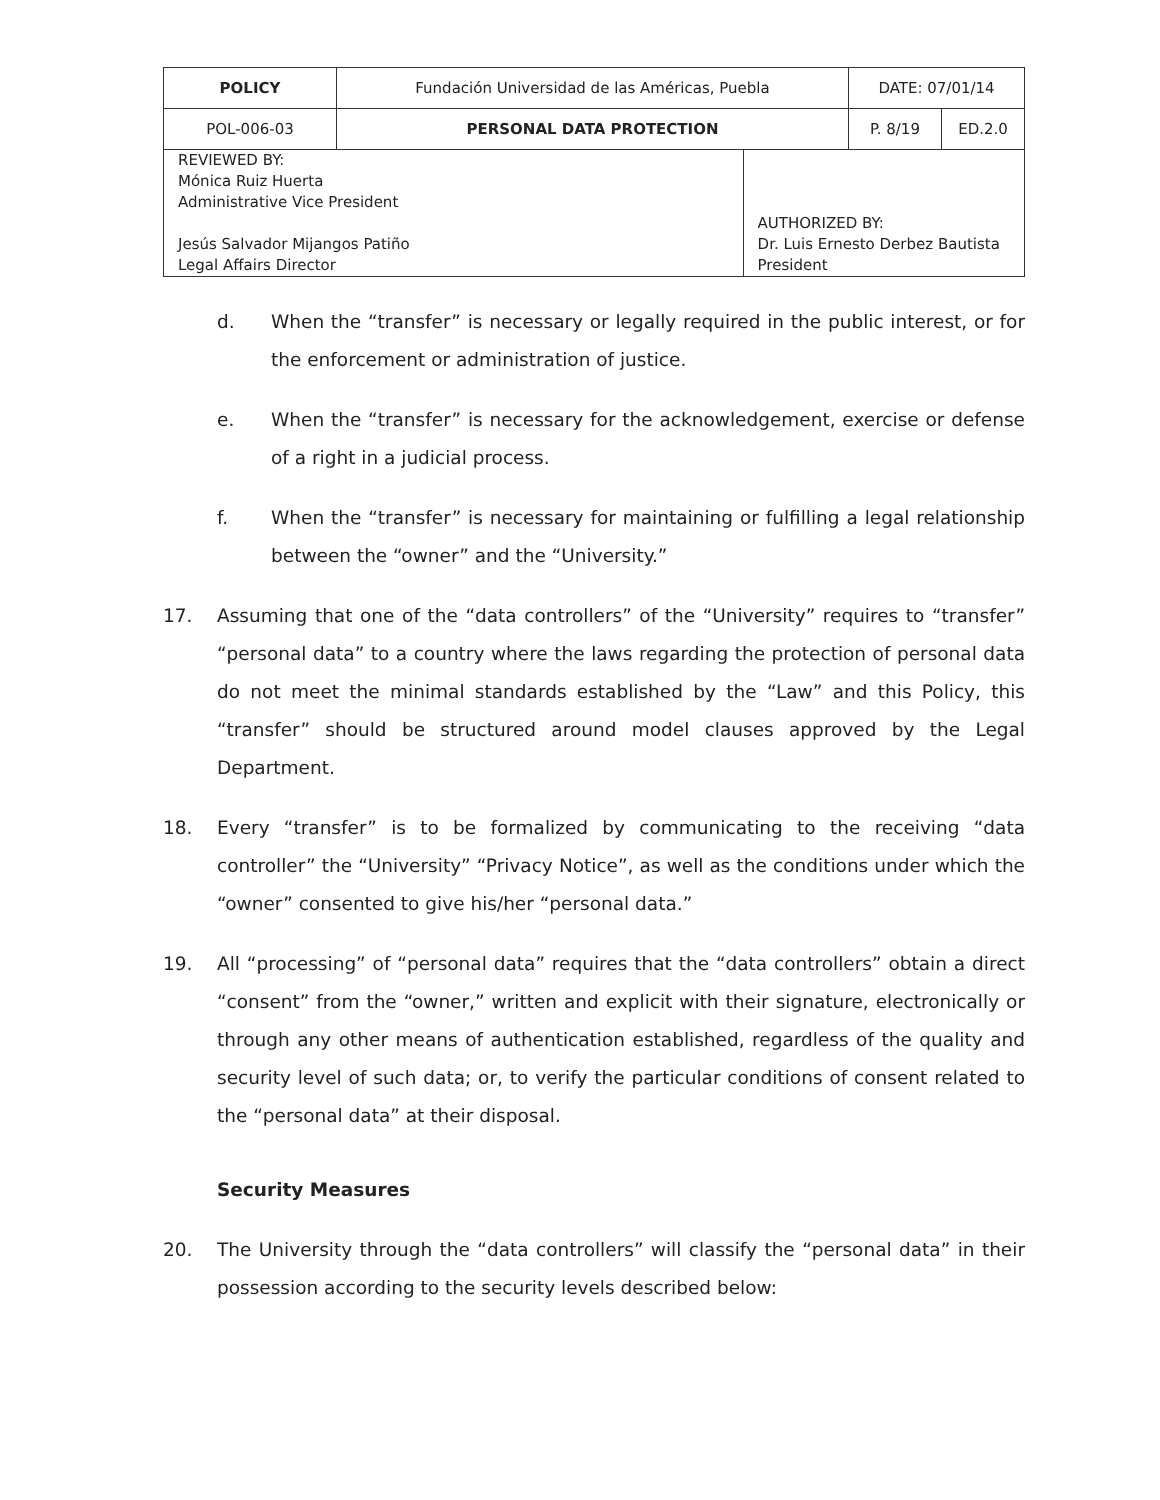| POLICY | Fundación Universidad de las Américas, Puebla | | DATE: 07/01/14 | |
| POL-006-03 | PERSONAL DATA PROTECTION | | P. 8/19 | ED.2.0 |
| REVIEWED BY: Mónica Ruiz Huerta Administrative Vice President Jesús Salvador Mijangos Patiño Legal Affairs Director | | AUTHORIZED BY: Dr. Luis Ernesto Derbez Bautista President | | |
d. When the “transfer” is necessary or legally required in the public interest, or for the enforcement or administration of justice.
e. When the “transfer” is necessary for the acknowledgement, exercise or defense of a right in a judicial process.
f. When the “transfer” is necessary for maintaining or fulfilling a legal relationship between the “owner” and the “University.”
17. Assuming that one of the “data controllers” of the “University” requires to “transfer” “personal data” to a country where the laws regarding the protection of personal data do not meet the minimal standards established by the “Law” and this Policy, this “transfer” should be structured around model clauses approved by the Legal Department.
18. Every “transfer” is to be formalized by communicating to the receiving “data controller” the “University” “Privacy Notice”, as well as the conditions under which the “owner” consented to give his/her “personal data.”
19. All “processing” of “personal data” requires that the “data controllers” obtain a direct “consent” from the “owner,” written and explicit with their signature, electronically or through any other means of authentication established, regardless of the quality and security level of such data; or, to verify the particular conditions of consent related to the “personal data” at their disposal.
Security Measures
20. The University through the “data controllers” will classify the “personal data” in their possession according to the security levels described below: